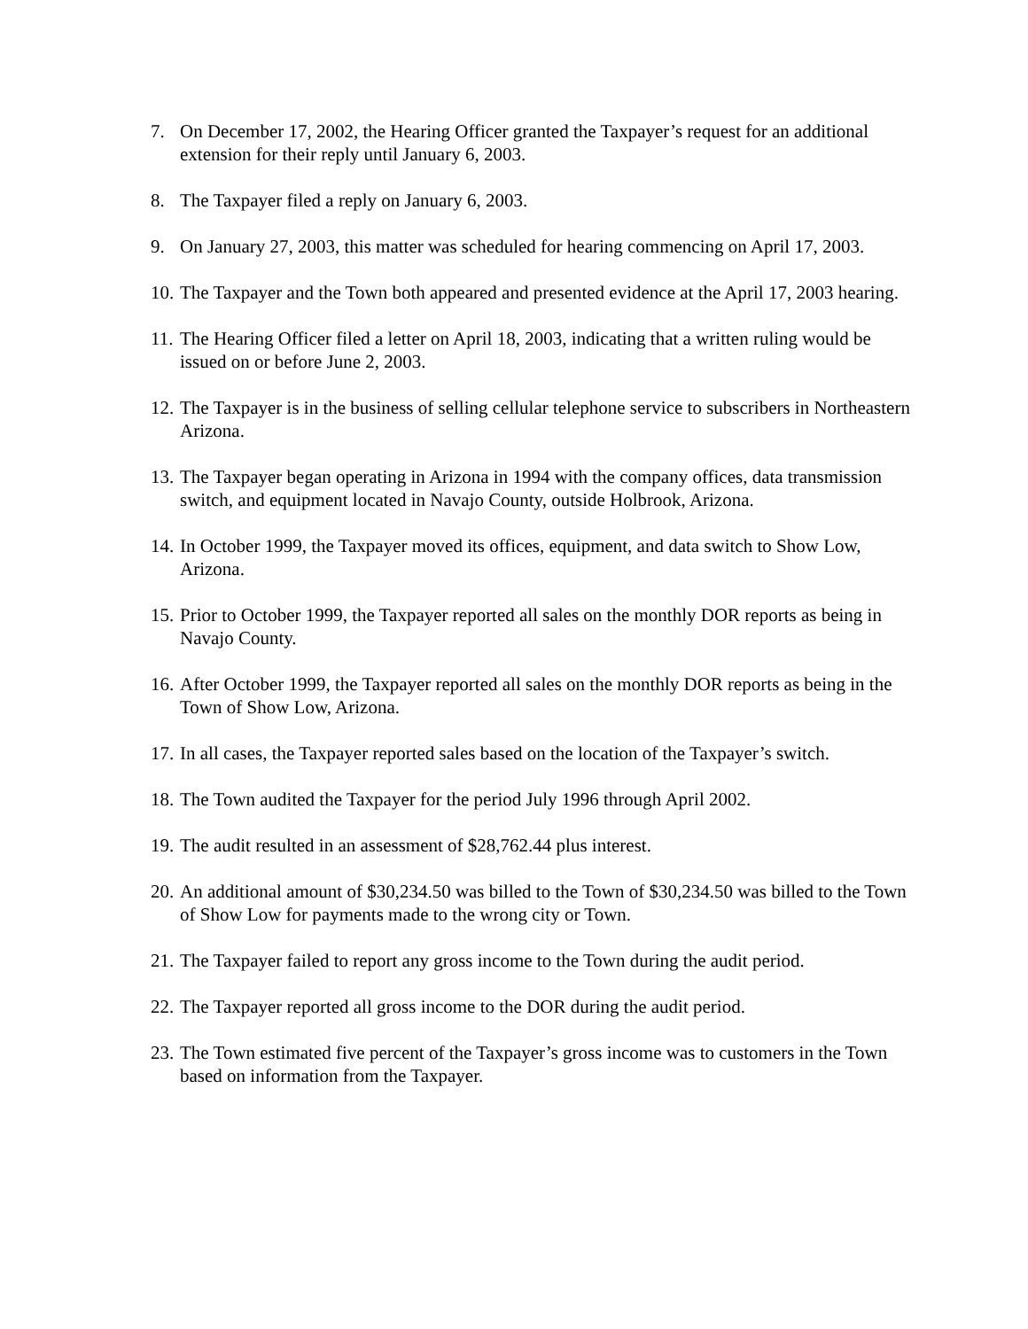7. On December 17, 2002, the Hearing Officer granted the Taxpayer’s request for an additional extension for their reply until January 6, 2003.
8. The Taxpayer filed a reply on January 6, 2003.
9. On January 27, 2003, this matter was scheduled for hearing commencing on April 17, 2003.
10. The Taxpayer and the Town both appeared and presented evidence at the April 17, 2003 hearing.
11. The Hearing Officer filed a letter on April 18, 2003, indicating that a written ruling would be issued on or before June 2, 2003.
12. The Taxpayer is in the business of selling cellular telephone service to subscribers in Northeastern Arizona.
13. The Taxpayer began operating in Arizona in 1994 with the company offices, data transmission switch, and equipment located in Navajo County, outside Holbrook, Arizona.
14. In October 1999, the Taxpayer moved its offices, equipment, and data switch to Show Low, Arizona.
15. Prior to October 1999, the Taxpayer reported all sales on the monthly DOR reports as being in Navajo County.
16. After October 1999, the Taxpayer reported all sales on the monthly DOR reports as being in the Town of Show Low, Arizona.
17. In all cases, the Taxpayer reported sales based on the location of the Taxpayer’s switch.
18. The Town audited the Taxpayer for the period July 1996 through April 2002.
19. The audit resulted in an assessment of $28,762.44 plus interest.
20. An additional amount of $30,234.50 was billed to the Town of $30,234.50 was billed to the Town of Show Low for payments made to the wrong city or Town.
21. The Taxpayer failed to report any gross income to the Town during the audit period.
22. The Taxpayer reported all gross income to the DOR during the audit period.
23. The Town estimated five percent of the Taxpayer’s gross income was to customers in the Town based on information from the Taxpayer.